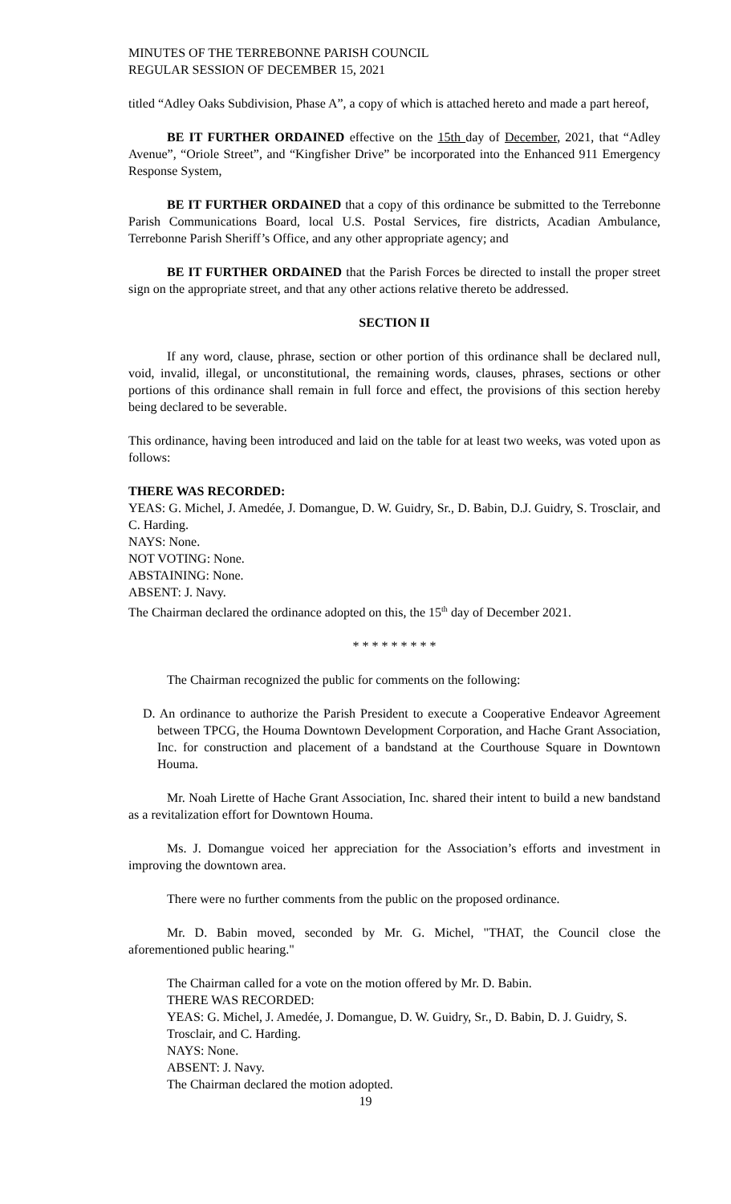MINUTES OF THE TERREBONNE PARISH COUNCIL
REGULAR SESSION OF DECEMBER 15, 2021
titled “Adley Oaks Subdivision, Phase A”, a copy of which is attached hereto and made a part hereof,
BE IT FURTHER ORDAINED effective on the 15th day of December, 2021, that “Adley Avenue”, “Oriole Street”, and “Kingfisher Drive” be incorporated into the Enhanced 911 Emergency Response System,
BE IT FURTHER ORDAINED that a copy of this ordinance be submitted to the Terrebonne Parish Communications Board, local U.S. Postal Services, fire districts, Acadian Ambulance, Terrebonne Parish Sheriff’s Office, and any other appropriate agency; and
BE IT FURTHER ORDAINED that the Parish Forces be directed to install the proper street sign on the appropriate street, and that any other actions relative thereto be addressed.
SECTION II
If any word, clause, phrase, section or other portion of this ordinance shall be declared null, void, invalid, illegal, or unconstitutional, the remaining words, clauses, phrases, sections or other portions of this ordinance shall remain in full force and effect, the provisions of this section hereby being declared to be severable.
This ordinance, having been introduced and laid on the table for at least two weeks, was voted upon as follows:
THERE WAS RECORDED:
YEAS: G. Michel, J. Amedée, J. Domangue, D. W. Guidry, Sr., D. Babin, D.J. Guidry, S. Trosclair, and C. Harding.
NAYS: None.
NOT VOTING: None.
ABSTAINING: None.
ABSENT: J. Navy.
The Chairman declared the ordinance adopted on this, the 15<sup>th</sup> day of December 2021.
* * * * * * * * *
The Chairman recognized the public for comments on the following:
D. An ordinance to authorize the Parish President to execute a Cooperative Endeavor Agreement between TPCG, the Houma Downtown Development Corporation, and Hache Grant Association, Inc. for construction and placement of a bandstand at the Courthouse Square in Downtown Houma.
Mr. Noah Lirette of Hache Grant Association, Inc. shared their intent to build a new bandstand as a revitalization effort for Downtown Houma.
Ms. J. Domangue voiced her appreciation for the Association’s efforts and investment in improving the downtown area.
There were no further comments from the public on the proposed ordinance.
Mr. D. Babin moved, seconded by Mr. G. Michel, "THAT, the Council close the aforementioned public hearing."
The Chairman called for a vote on the motion offered by Mr. D. Babin.
THERE WAS RECORDED:
YEAS: G. Michel, J. Amedée, J. Domangue, D. W. Guidry, Sr., D. Babin, D. J. Guidry, S. Trosclair, and C. Harding.
NAYS: None.
ABSENT: J. Navy.
The Chairman declared the motion adopted.
19